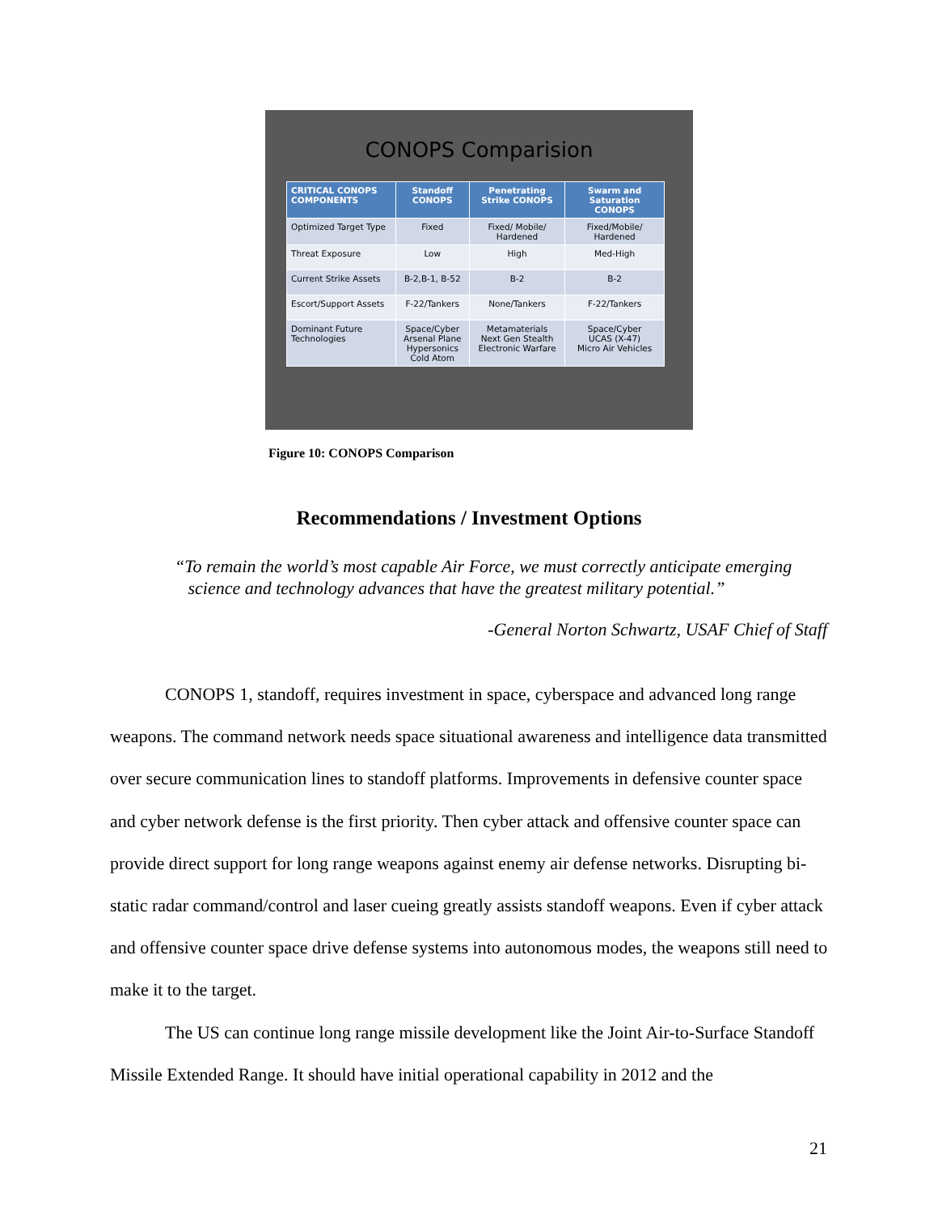CONOPS Comparision
| CRITICAL CONOPS COMPONENTS | Standoff CONOPS | Penetrating Strike CONOPS | Swarm and Saturation CONOPS |
| --- | --- | --- | --- |
| Optimized Target Type | Fixed | Fixed/ Mobile/ Hardened | Fixed/Mobile/ Hardened |
| Threat Exposure | Low | High | Med-High |
| Current Strike Assets | B-2,B-1, B-52 | B-2 | B-2 |
| Escort/Support Assets | F-22/Tankers | None/Tankers | F-22/Tankers |
| Dominant Future Technologies | Space/Cyber Arsenal Plane Hypersonics Cold Atom | Metamaterials Next Gen Stealth Electronic Warfare | Space/Cyber UCAS (X-47) Micro Air Vehicles |
Figure 10: CONOPS Comparison
Recommendations / Investment Options
“To remain the world’s most capable Air Force, we must correctly anticipate emerging
science and technology advances that have the greatest military potential.”
-General Norton Schwartz, USAF Chief of Staff
CONOPS 1, standoff, requires investment in space, cyberspace and advanced long range weapons. The command network needs space situational awareness and intelligence data transmitted over secure communication lines to standoff platforms. Improvements in defensive counter space and cyber network defense is the first priority. Then cyber attack and offensive counter space can provide direct support for long range weapons against enemy air defense networks. Disrupting bi-static radar command/control and laser cueing greatly assists standoff weapons. Even if cyber attack and offensive counter space drive defense systems into autonomous modes, the weapons still need to make it to the target.
The US can continue long range missile development like the Joint Air-to-Surface Standoff Missile Extended Range. It should have initial operational capability in 2012 and the
21